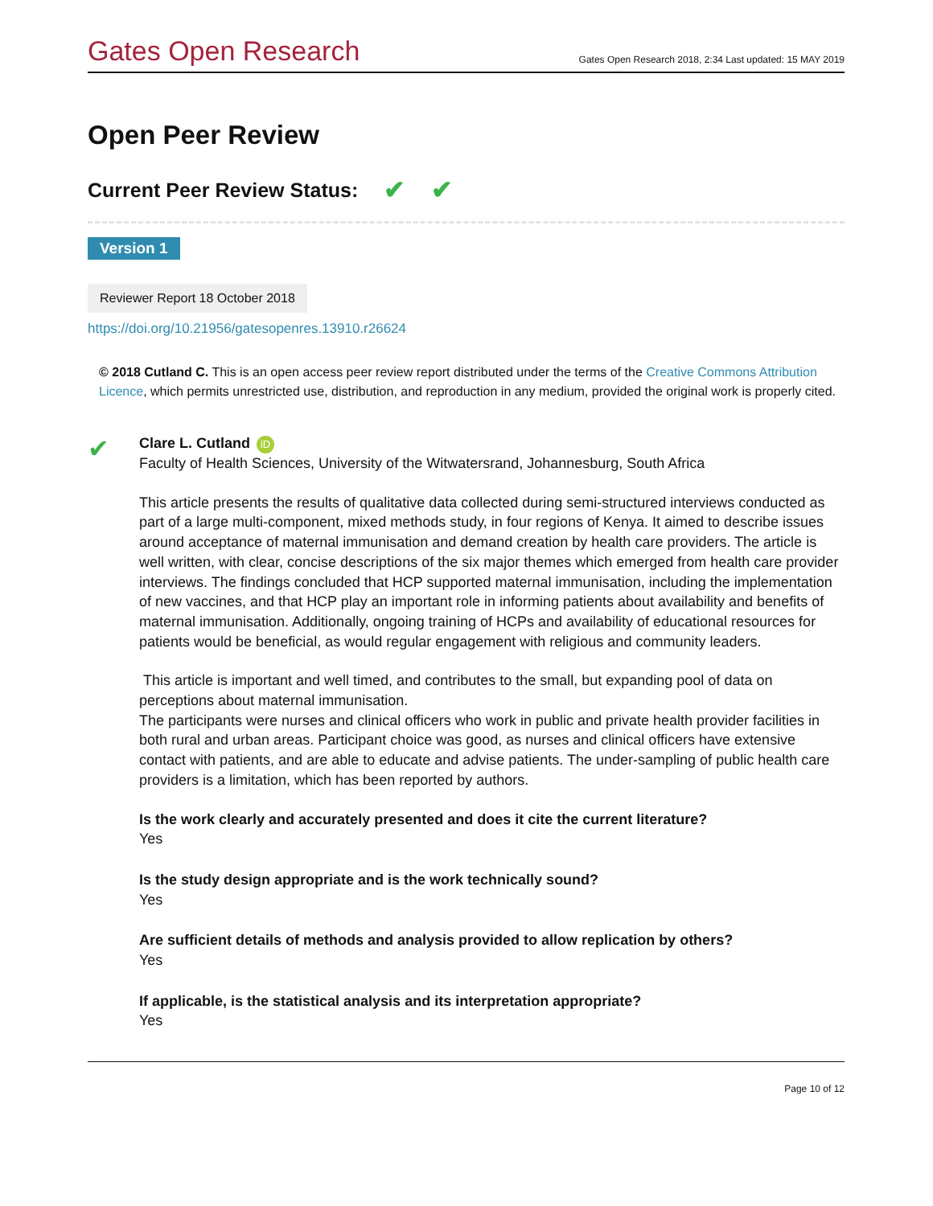Gates Open Research Gates Open Research 2018, 2:34 Last updated: 15 MAY 2019
Open Peer Review
Current Peer Review Status: ✔ ✔
Version 1
Reviewer Report 18 October 2018
https://doi.org/10.21956/gatesopenres.13910.r26624
© 2018 Cutland C. This is an open access peer review report distributed under the terms of the Creative Commons Attribution Licence, which permits unrestricted use, distribution, and reproduction in any medium, provided the original work is properly cited.
✔
Clare L. Cutland iD
Faculty of Health Sciences, University of the Witwatersrand, Johannesburg, South Africa
This article presents the results of qualitative data collected during semi-structured interviews conducted as part of a large multi-component, mixed methods study, in four regions of Kenya. It aimed to describe issues around acceptance of maternal immunisation and demand creation by health care providers. The article is well written, with clear, concise descriptions of the six major themes which emerged from health care provider interviews. The findings concluded that HCP supported maternal immunisation, including the implementation of new vaccines, and that HCP play an important role in informing patients about availability and benefits of maternal immunisation. Additionally, ongoing training of HCPs and availability of educational resources for patients would be beneficial, as would regular engagement with religious and community leaders.
This article is important and well timed, and contributes to the small, but expanding pool of data on perceptions about maternal immunisation.
The participants were nurses and clinical officers who work in public and private health provider facilities in both rural and urban areas. Participant choice was good, as nurses and clinical officers have extensive contact with patients, and are able to educate and advise patients. The under-sampling of public health care providers is a limitation, which has been reported by authors.
Is the work clearly and accurately presented and does it cite the current literature?
Yes
Is the study design appropriate and is the work technically sound?
Yes
Are sufficient details of methods and analysis provided to allow replication by others?
Yes
If applicable, is the statistical analysis and its interpretation appropriate?
Yes
Page 10 of 12